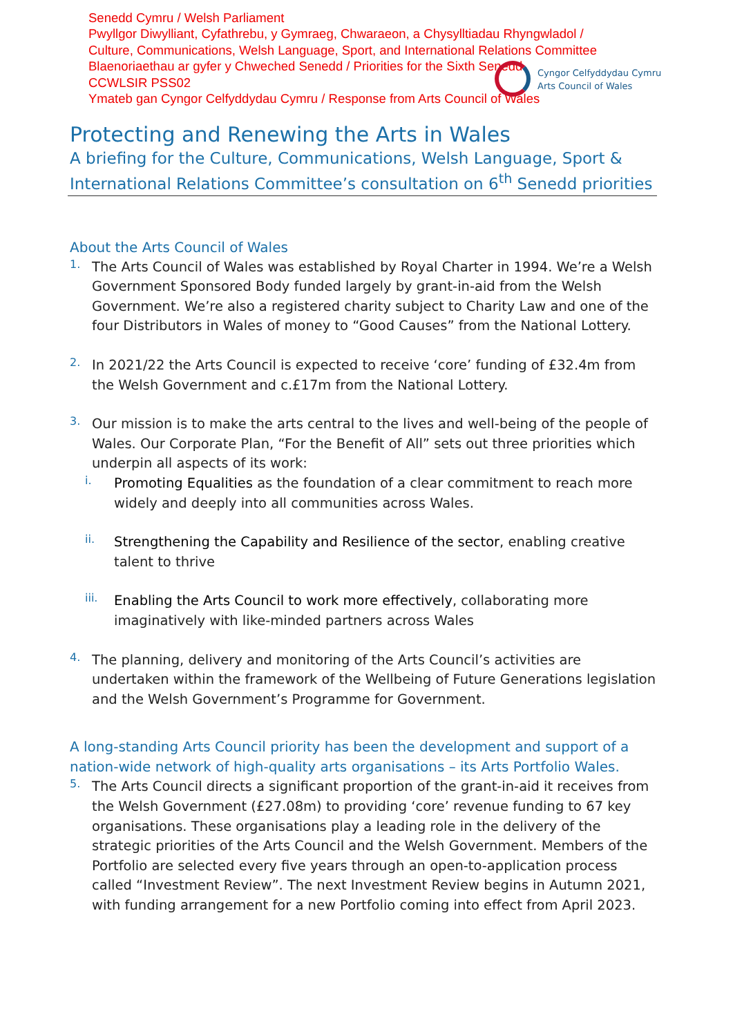Senedd Cymru / Welsh Parliament
Pwyllgor Diwylliant, Cyfathrebu, y Gymraeg, Chwaraeon, a Chysylltiadau Rhyngwladol /
Culture, Communications, Welsh Language, Sport, and International Relations Committee
Blaenoriaethau ar gyfer y Chweched Senedd / Priorities for the Sixth Senedd
CCWLSIR PSS02
Ymateb gan Cyngor Celfyddydau Cymru / Response from Arts Council of Wales
Cyngor Celfyddydau Cymru
Arts Council of Wales
Protecting and Renewing the Arts in Wales
A briefing for the Culture, Communications, Welsh Language, Sport & International Relations Committee’s consultation on 6<sup>th</sup> Senedd priorities
About the Arts Council of Wales
1.
The Arts Council of Wales was established by Royal Charter in 1994. We’re a Welsh Government Sponsored Body funded largely by grant-in-aid from the Welsh Government. We’re also a registered charity subject to Charity Law and one of the four Distributors in Wales of money to “Good Causes” from the National Lottery.
2.
In 2021/22 the Arts Council is expected to receive ‘core’ funding of £32.4m from the Welsh Government and c.£17m from the National Lottery.
3.
Our mission is to make the arts central to the lives and well-being of the people of Wales. Our Corporate Plan, “For the Benefit of All” sets out three priorities which underpin all aspects of its work:
i.
Promoting Equalities as the foundation of a clear commitment to reach more widely and deeply into all communities across Wales.
ii.
Strengthening the Capability and Resilience of the sector, enabling creative talent to thrive
iii.
Enabling the Arts Council to work more effectively, collaborating more imaginatively with like-minded partners across Wales
4.
The planning, delivery and monitoring of the Arts Council’s activities are undertaken within the framework of the Wellbeing of Future Generations legislation and the Welsh Government’s Programme for Government.
A long-standing Arts Council priority has been the development and support of a nation-wide network of high-quality arts organisations – its Arts Portfolio Wales.
5.
The Arts Council directs a significant proportion of the grant-in-aid it receives from the Welsh Government (£27.08m) to providing ‘core’ revenue funding to 67 key organisations. These organisations play a leading role in the delivery of the strategic priorities of the Arts Council and the Welsh Government. Members of the Portfolio are selected every five years through an open-to-application process called “Investment Review”. The next Investment Review begins in Autumn 2021, with funding arrangement for a new Portfolio coming into effect from April 2023.